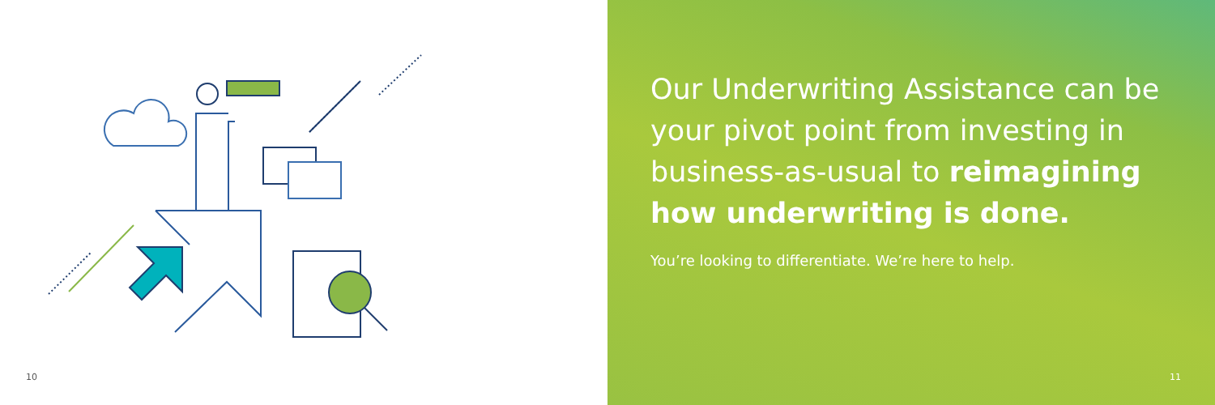10
Our Underwriting Assistance can be your pivot point from investing in business-as-usual to reimagining how underwriting is done.
You’re looking to differentiate. We’re here to help.
11